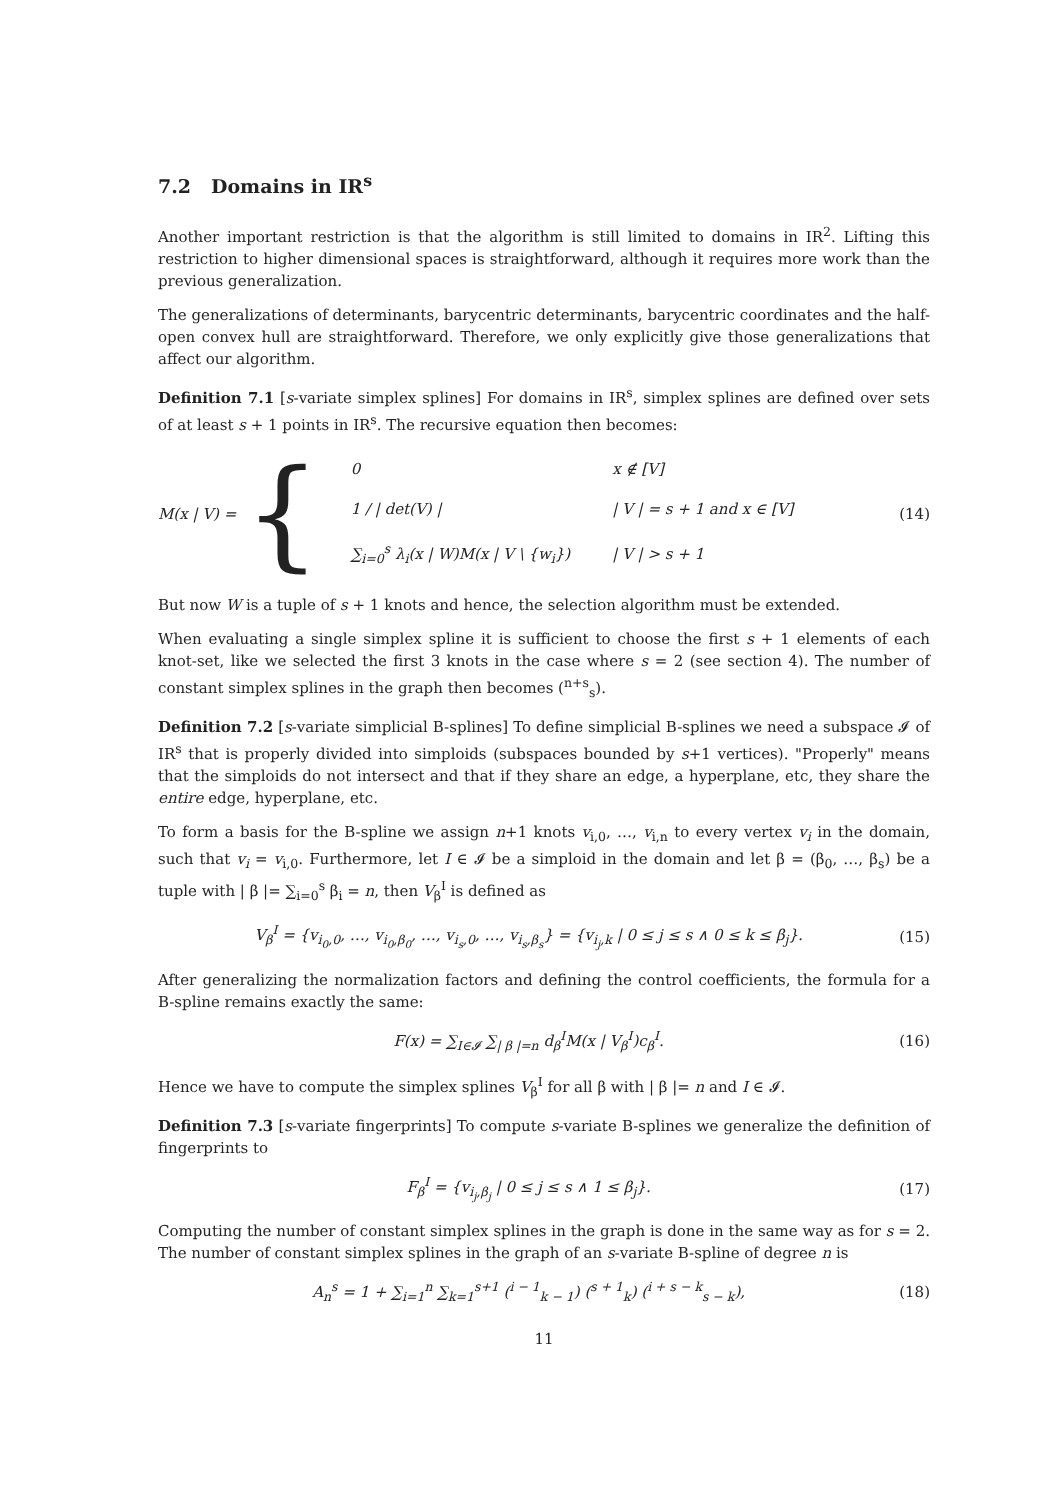7.2 Domains in IR<sup>s</sup>
Another important restriction is that the algorithm is still limited to domains in IR<sup>2</sup>. Lifting this restriction to higher dimensional spaces is straightforward, although it requires more work than the previous generalization.
The generalizations of determinants, barycentric determinants, barycentric coordinates and the half-open convex hull are straightforward. Therefore, we only explicitly give those generalizations that affect our algorithm.
Definition 7.1 [s-variate simplex splines] For domains in IR<sup>s</sup>, simplex splines are defined over sets of at least s + 1 points in IR<sup>s</sup>. The recursive equation then becomes:
M(x | V) = {
| 0 | x ∉ [V] |
| 1 / / det(V) / | / V / = s + 1 and x ∈ [V] |
| ∑<sub>i=0</sub><sup>s</sup> λ<sub>i</sub>(x / W)M(x / V \ {w<sub>i</sub>}) | / V / > s + 1 |
(14)
But now W is a tuple of s + 1 knots and hence, the selection algorithm must be extended.
When evaluating a single simplex spline it is sufficient to choose the first s + 1 elements of each knot-set, like we selected the first 3 knots in the case where s = 2 (see section 4). The number of constant simplex splines in the graph then becomes (<sup>n+s</sup><sub>s</sub>).
Definition 7.2 [s-variate simplicial B-splines] To define simplicial B-splines we need a subspace 𝓘 of IR<sup>s</sup> that is properly divided into simploids (subspaces bounded by s+1 vertices). "Properly" means that the simploids do not intersect and that if they share an edge, a hyperplane, etc, they share the entire edge, hyperplane, etc.
To form a basis for the B-spline we assign n+1 knots v<sub>i,0</sub>, …, v<sub>i,n</sub> to every vertex v<sub>i</sub> in the domain, such that v<sub>i</sub> = v<sub>i,0</sub>. Furthermore, let I ∈ 𝓘 be a simploid in the domain and let β = (β<sub>0</sub>, …, β<sub>s</sub>) be a tuple with | β |= ∑<sub>i=0</sub><sup>s</sup> β<sub>i</sub> = n, then V<sub>β</sub><sup>I</sup> is defined as
V<sub>β</sub><sup>I</sup> = {v<sub>i<sub>0</sub>,0</sub>, …, v<sub>i<sub>0</sub>,β<sub>0</sub></sub>, …, v<sub>i<sub>s</sub>,0</sub>, …, v<sub>i<sub>s</sub>,β<sub>s</sub></sub>} = {v<sub>i<sub>j</sub>,k</sub> | 0 ≤ j ≤ s ∧ 0 ≤ k ≤ β<sub>j</sub>}. (15)
After generalizing the normalization factors and defining the control coefficients, the formula for a B-spline remains exactly the same:
F(x) = ∑<sub>I∈𝓘</sub> ∑<sub>| β |=n</sub> d<sub>β</sub><sup>I</sup>M(x | V<sub>β</sub><sup>I</sup>)c<sub>β</sub><sup>I</sup>. (16)
Hence we have to compute the simplex splines V<sub>β</sub><sup>I</sup> for all β with | β |= n and I ∈ 𝓘.
Definition 7.3 [s-variate fingerprints] To compute s-variate B-splines we generalize the definition of fingerprints to
F<sub>β</sub><sup>I</sup> = {v<sub>i<sub>j</sub>,β<sub>j</sub></sub> | 0 ≤ j ≤ s ∧ 1 ≤ β<sub>j</sub>}. (17)
Computing the number of constant simplex splines in the graph is done in the same way as for s = 2. The number of constant simplex splines in the graph of an s-variate B-spline of degree n is
A<sub>n</sub><sup>s</sup> = 1 + ∑<sub>i=1</sub><sup>n</sup> ∑<sub>k=1</sub><sup>s+1</sup> (<sup>i − 1</sup><sub>k − 1</sub>) (<sup>s + 1</sup><sub>k</sub>) (<sup>i + s − k</sup><sub>s − k</sub>), (18)
11